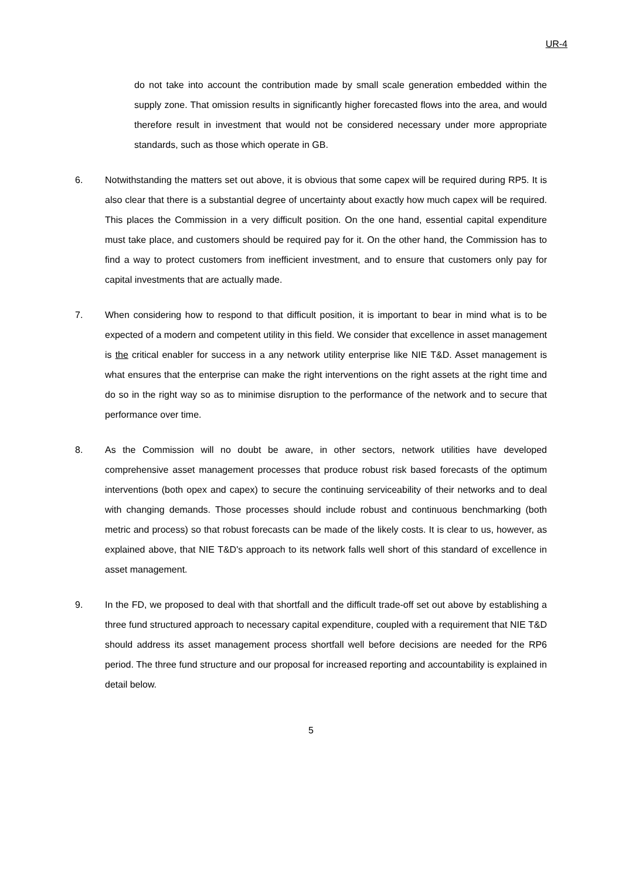UR-4
do not take into account the contribution made by small scale generation embedded within the supply zone. That omission results in significantly higher forecasted flows into the area, and would therefore result in investment that would not be considered necessary under more appropriate standards, such as those which operate in GB.
6. Notwithstanding the matters set out above, it is obvious that some capex will be required during RP5. It is also clear that there is a substantial degree of uncertainty about exactly how much capex will be required. This places the Commission in a very difficult position. On the one hand, essential capital expenditure must take place, and customers should be required pay for it. On the other hand, the Commission has to find a way to protect customers from inefficient investment, and to ensure that customers only pay for capital investments that are actually made.
7. When considering how to respond to that difficult position, it is important to bear in mind what is to be expected of a modern and competent utility in this field. We consider that excellence in asset management is the critical enabler for success in a any network utility enterprise like NIE T&D. Asset management is what ensures that the enterprise can make the right interventions on the right assets at the right time and do so in the right way so as to minimise disruption to the performance of the network and to secure that performance over time.
8. As the Commission will no doubt be aware, in other sectors, network utilities have developed comprehensive asset management processes that produce robust risk based forecasts of the optimum interventions (both opex and capex) to secure the continuing serviceability of their networks and to deal with changing demands. Those processes should include robust and continuous benchmarking (both metric and process) so that robust forecasts can be made of the likely costs. It is clear to us, however, as explained above, that NIE T&D's approach to its network falls well short of this standard of excellence in asset management.
9. In the FD, we proposed to deal with that shortfall and the difficult trade-off set out above by establishing a three fund structured approach to necessary capital expenditure, coupled with a requirement that NIE T&D should address its asset management process shortfall well before decisions are needed for the RP6 period. The three fund structure and our proposal for increased reporting and accountability is explained in detail below.
5